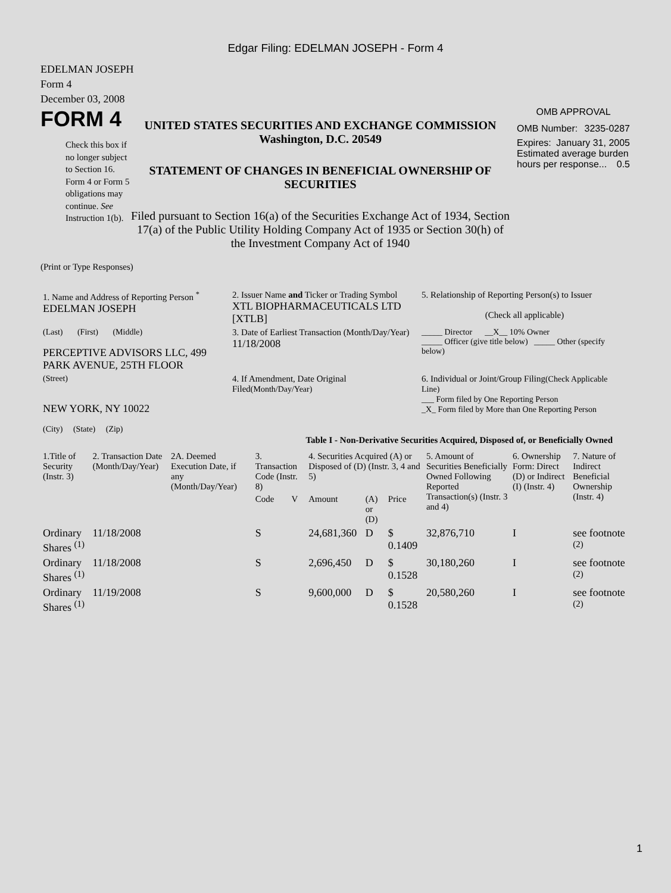Edgar Filing: EDELMAN JOSEPH - Form 4
EDELMAN JOSEPH
Form 4
December 03, 2008
FORM 4
Check this box if no longer subject to Section 16. Form 4 or Form 5 obligations may continue. See Instruction 1(b).
UNITED STATES SECURITIES AND EXCHANGE COMMISSION
Washington, D.C. 20549
STATEMENT OF CHANGES IN BENEFICIAL OWNERSHIP OF SECURITIES
Filed pursuant to Section 16(a) of the Securities Exchange Act of 1934, Section 17(a) of the Public Utility Holding Company Act of 1935 or Section 30(h) of the Investment Company Act of 1940
OMB APPROVAL
OMB Number: 3235-0287
Expires: January 31, 2005
Estimated average burden hours per response... 0.5
(Print or Type Responses)
| 1. Name and Address of Reporting Person <sup>*</sup> EDELMAN JOSEPH | 2. Issuer Name and Ticker or Trading Symbol XTL BIOPHARMACEUTICALS LTD [XTLB] | 5. Relationship of Reporting Person(s) to Issuer (Check all applicable) |
| (Last) (First) (Middle) PERCEPTIVE ADVISORS LLC, 499 PARK AVENUE, 25TH FLOOR | 3. Date of Earliest Transaction (Month/Day/Year) 11/18/2008 | _____ Director __X__ 10% Owner _____ Officer (give title below) _____ Other (specify below) |
| (Street) NEW YORK, NY 10022 (City) (State) (Zip) | 4. If Amendment, Date Original Filed (Month/Day/Year) | 6. Individual or Joint/Group Filing (Check Applicable Line) ___ Form filed by One Reporting Person _X_ Form filed by More than One Reporting Person |
Table I - Non-Derivative Securities Acquired, Disposed of, or Beneficially Owned
| 1.Title of Security (Instr. 3) | 2. Transaction Date (Month/Day/Year) | 2A. Deemed Execution Date, if any (Month/Day/Year) | 3. Transaction Code (Instr. 8) | | 4. Securities Acquired (A) or Disposed of (D) (Instr. 3, 4 and 5) | | | 5. Amount of Securities Beneficially Owned Following Reported Transaction(s) (Instr. 3 and 4) | 6. Ownership Form: Direct (D) or Indirect (I) (Instr. 4) | 7. Nature of Indirect Beneficial Ownership (Instr. 4) |
| --- | --- | --- | --- | --- | --- | --- | --- | --- | --- | --- |
| | | | Code | V | Amount | (A) or (D) | Price | | | |
| Ordinary Shares <sup>(1)</sup> | 11/18/2008 | | S | | 24,681,360 | D | $ 0.1409 | 32,876,710 | I | see footnote <sup>(2)</sup> |
| Ordinary Shares <sup>(1)</sup> | 11/18/2008 | | S | | 2,696,450 | D | $ 0.1528 | 30,180,260 | I | see footnote <sup>(2)</sup> |
| Ordinary Shares <sup>(1)</sup> | 11/19/2008 | | S | | 9,600,000 | D | $ 0.1528 | 20,580,260 | I | see footnote <sup>(2)</sup> |
1